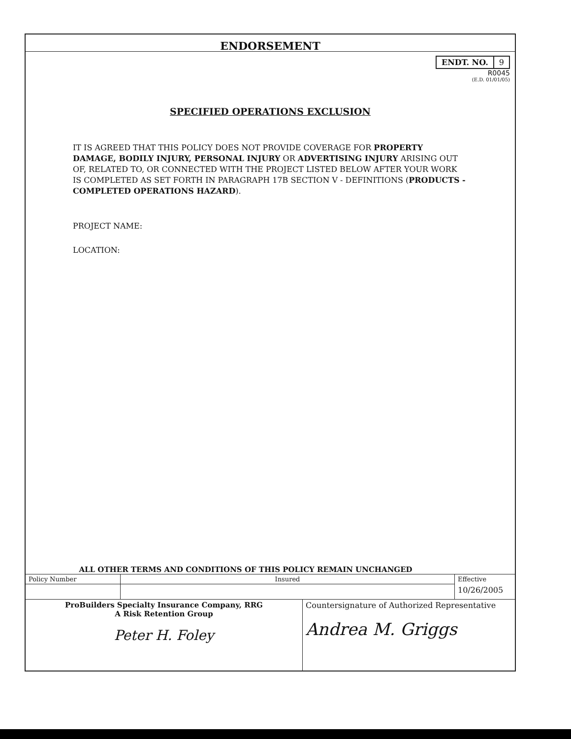ENDORSEMENT
| ENDT. NO. | 9 |
R0045
(E.D. 01/01/05)
SPECIFIED OPERATIONS EXCLUSION
IT IS AGREED THAT THIS POLICY DOES NOT PROVIDE COVERAGE FOR PROPERTY DAMAGE, BODILY INJURY, PERSONAL INJURY OR ADVERTISING INJURY ARISING OUT OF, RELATED TO, OR CONNECTED WITH THE PROJECT LISTED BELOW AFTER YOUR WORK IS COMPLETED AS SET FORTH IN PARAGRAPH 17B SECTION V - DEFINITIONS (PRODUCTS - COMPLETED OPERATIONS HAZARD).
PROJECT NAME:
LOCATION:
ALL OTHER TERMS AND CONDITIONS OF THIS POLICY REMAIN UNCHANGED
| Policy Number | Insured | Effective |
| | | 10/26/2005 |
| ProBuilders Specialty Insurance Company, RRG A Risk Retention Group Peter H. Foley | Countersignature of Authorized Representative Andrea M. Griggs |